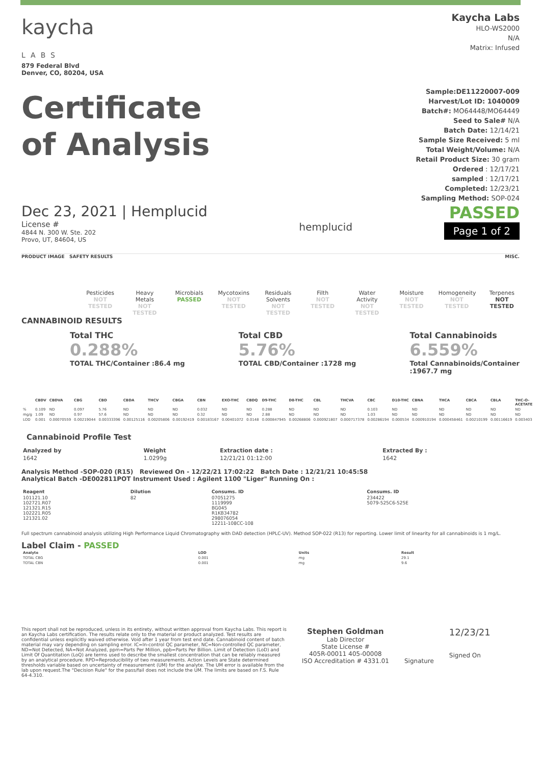kaycha
LABS
879 Federal Blvd
Denver, CO, 80204, USA
Kaycha Labs
HLO-WS2000
N/A
Matrix: Infused
Certificate
of Analysis
Sample:DE11220007-009
Harvest/Lot ID: 1040009
Batch#: MO64448/MO64449
Seed to Sale# N/A
Batch Date: 12/14/21
Sample Size Received: 5 ml
Total Weight/Volume: N/A
Retail Product Size: 30 gram
Ordered : 12/17/21
sampled : 12/17/21
Completed: 12/23/21
Sampling Method: SOP-024
Dec 23, 2021 | Hemplucid
License #
4844 N. 300 W. Ste. 202
Provo, UT, 84604, US
hemplucid
PASSED
Page 1 of 2
PRODUCT IMAGE SAFETY RESULTS MISC.
Pesticides
NOT TESTED
Heavy Metals
NOT TESTED
Microbials
PASSED
Mycotoxins
NOT TESTED
Residuals Solvents
NOT TESTED
Filth
NOT TESTED
Water Activity
NOT TESTED
Moisture
NOT TESTED
Homogeneity
NOT TESTED
Terpenes
NOT TESTED
CANNABINOID RESULTS
Total THC
0.288%
TOTAL THC/Container :86.4 mg
Total CBD
5.76%
TOTAL CBD/Container :1728 mg
Total Cannabinoids
6.559%
Total Cannabinoids/Container
:1967.7 mg
| | CBDV | CBDVA | CBG | CBD | CBDA | THCV | CBGA | CBN | EXO-THC | CBDQ | D9-THC | D8-THC | CBL | THCVA | CBC | D10-THC | CBNA | THCA | CBCA | CBLA | THC-O-ACETATE |
| --- | --- | --- | --- | --- | --- | --- | --- | --- | --- | --- | --- | --- | --- | --- | --- | --- | --- | --- | --- | --- | --- |
| % | 0.109 | ND | 0.097 | 5.76 | ND | ND | ND | 0.032 | ND | ND | 0.288 | ND | ND | ND | 0.103 | ND | ND | ND | ND | ND | ND |
| mg/g | 1.09 | ND | 0.97 | 57.6 | ND | ND | ND | 0.32 | ND | ND | 2.88 | ND | ND | ND | 1.03 | ND | ND | ND | ND | ND | ND |
| LOD | 0.001 | 0.00070559 | 0.00219044 | 0.00333396 | 0.00125116 | 0.00205806 | 0.00192419 | 0.00183167 | 0.00401072 | 0.0148 | 0.000847945 | 0.00268806 | 0.000921807 | 0.000717378 | 0.00286194 | 0.000534 | 0.000910194 | 0.000458461 | 0.00210199 | 0.00116619 | 0.003403 |
Cannabinoid Profile Test
| Analyzed by | Weight | Extraction date : | Extracted By : |
| --- | --- | --- | --- |
| 1642 | 1.0299g | 12/21/21 01:12:00 | 1642 |
Analysis Method -SOP-020 (R15) Reviewed On - 12/22/21 17:02:22 Batch Date : 12/21/21 10:45:58
Analytical Batch -DE002811POT Instrument Used : Agilent 1100 "Liger" Running On :
| Reagent | Dilution | Consums. ID | Consums. ID |
| --- | --- | --- | --- |
| 101121.10 102721.R07 121321.R15 102221.R05 121321.02 | 82 | 07051275 1119999 BG045 R1KB34782 298076054 12211-108CC-108 | 234422 5079-525C6-525E |
Full spectrum cannabinoid analysis utilizing High Performance Liquid Chromatography with DAD detection (HPLC-UV). Method SOP-022 (R13) for reporting. Lower limit of linearity for all cannabinoids is 1 mg/L.
Label Claim - PASSED
| Analyte | LOD | Units | Result |
| --- | --- | --- | --- |
| TOTAL CBG | 0.001 | mg | 29.1 |
| TOTAL CBN | 0.001 | mg | 9.6 |
This report shall not be reproduced, unless in its entirety, without written approval from Kaycha Labs. This report is an Kaycha Labs certification. The results relate only to the material or product analyzed. Test results are confidential unless explicitly waived otherwise. Void after 1 year from test end date. Cannabinoid content of batch material may vary depending on sampling error. IC=In-control QC parameter, NC=Non-controlled QC parameter, ND=Not Detected, NA=Not Analyzed, ppm=Parts Per Million, ppb=Parts Per Billion. Limit of Detection (LoD) and Limit Of Quantitation (LoQ) are terms used to describe the smallest concentration that can be reliably measured by an analytical procedure. RPD=Reproducibility of two measurements. Action Levels are State determined thresholds variable based on uncertainty of measurement (UM) for the analyte. The UM error is available from the lab upon request.The "Decision Rule" for the pass/fail does not include the UM. The limits are based on F.S. Rule 64-4.310.
Stephen Goldman
Lab Director
State License #
405R-00011 405-00008
ISO Accreditation # 4331.01
Signature
12/23/21
Signed On